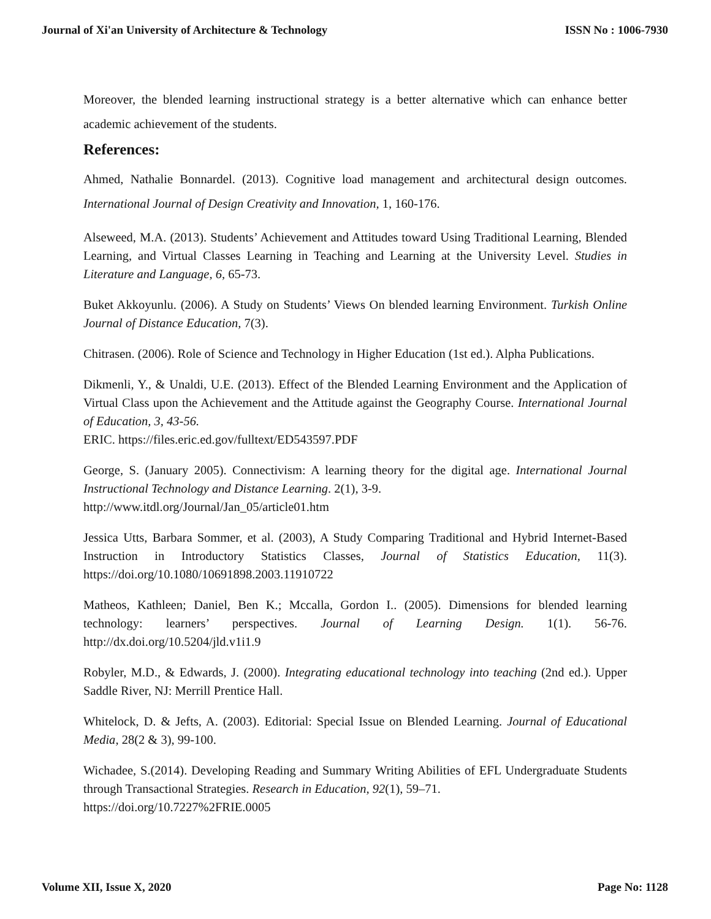Journal of Xi'an University of Architecture & Technology ISSN No : 1006-7930
Moreover, the blended learning instructional strategy is a better alternative which can enhance better academic achievement of the students.
References:
Ahmed, Nathalie Bonnardel. (2013). Cognitive load management and architectural design outcomes. International Journal of Design Creativity and Innovation, 1, 160-176.
Alseweed, M.A. (2013). Students’ Achievement and Attitudes toward Using Traditional Learning, Blended Learning, and Virtual Classes Learning in Teaching and Learning at the University Level. Studies in Literature and Language, 6, 65-73.
Buket Akkoyunlu. (2006). A Study on Students’ Views On blended learning Environment. Turkish Online Journal of Distance Education, 7(3).
Chitrasen. (2006). Role of Science and Technology in Higher Education (1st ed.). Alpha Publications.
Dikmenli, Y., & Unaldi, U.E. (2013). Effect of the Blended Learning Environment and the Application of Virtual Class upon the Achievement and the Attitude against the Geography Course. International Journal of Education, 3, 43-56.
ERIC. https://files.eric.ed.gov/fulltext/ED543597.PDF
George, S. (January 2005). Connectivism: A learning theory for the digital age. International Journal Instructional Technology and Distance Learning. 2(1), 3-9.
http://www.itdl.org/Journal/Jan_05/article01.htm
Jessica Utts, Barbara Sommer, et al. (2003), A Study Comparing Traditional and Hybrid Internet-Based Instruction in Introductory Statistics Classes, Journal of Statistics Education, 11(3). https://doi.org/10.1080/10691898.2003.11910722
Matheos, Kathleen; Daniel, Ben K.; Mccalla, Gordon I.. (2005). Dimensions for blended learning technology: learners’ perspectives. Journal of Learning Design. 1(1). 56-76. http://dx.doi.org/10.5204/jld.v1i1.9
Robyler, M.D., & Edwards, J. (2000). Integrating educational technology into teaching (2nd ed.). Upper Saddle River, NJ: Merrill Prentice Hall.
Whitelock, D. & Jefts, A. (2003). Editorial: Special Issue on Blended Learning. Journal of Educational Media, 28(2 & 3), 99-100.
Wichadee, S.(2014). Developing Reading and Summary Writing Abilities of EFL Undergraduate Students through Transactional Strategies. Research in Education, 92(1), 59–71.
https://doi.org/10.7227%2FRIE.0005
Volume XII, Issue X, 2020 Page No: 1128